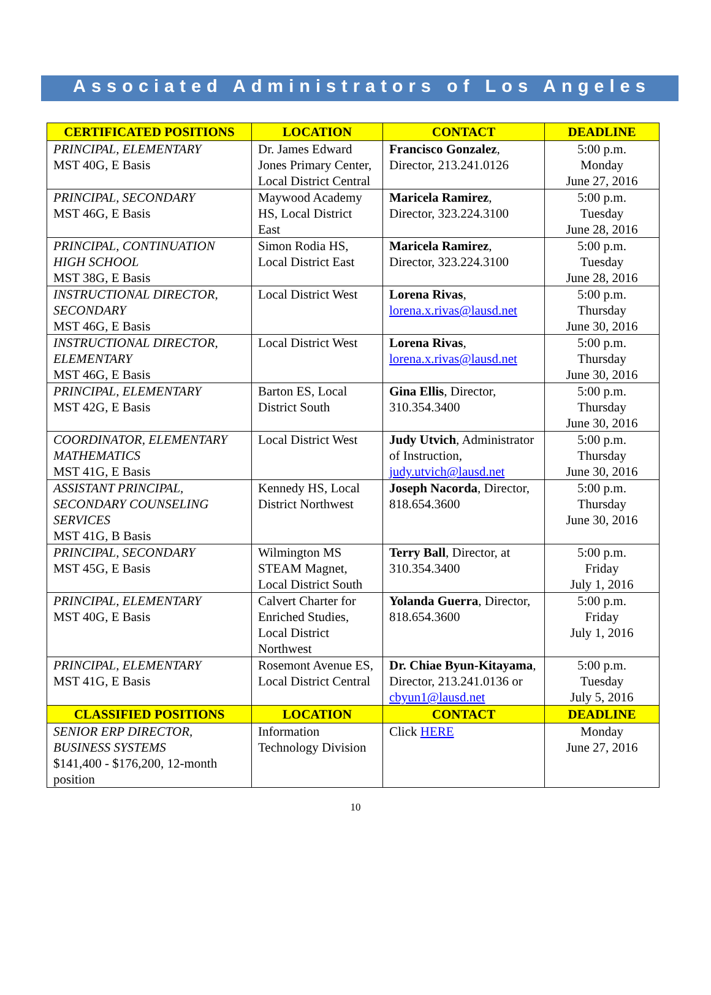Associated Administrators of Los Angeles
| CERTIFICATED POSITIONS | LOCATION | CONTACT | DEADLINE |
| --- | --- | --- | --- |
| PRINCIPAL, ELEMENTARY MST 40G, E Basis | Dr. James Edward Jones Primary Center, Local District Central | Francisco Gonzalez , Director, 213.241.0126 | 5:00 p.m. Monday June 27, 2016 |
| PRINCIPAL, SECONDARY MST 46G, E Basis | Maywood Academy HS, Local District East | Maricela Ramirez , Director, 323.224.3100 | 5:00 p.m. Tuesday June 28, 2016 |
| PRINCIPAL, CONTINUATION HIGH SCHOOL MST 38G, E Basis | Simon Rodia HS, Local District East | Maricela Ramirez , Director, 323.224.3100 | 5:00 p.m. Tuesday June 28, 2016 |
| INSTRUCTIONAL DIRECTOR, SECONDARY MST 46G, E Basis | Local District West | Lorena Rivas , lorena.x.rivas@lausd.net | 5:00 p.m. Thursday June 30, 2016 |
| INSTRUCTIONAL DIRECTOR, ELEMENTARY MST 46G, E Basis | Local District West | Lorena Rivas , lorena.x.rivas@lausd.net | 5:00 p.m. Thursday June 30, 2016 |
| PRINCIPAL, ELEMENTARY MST 42G, E Basis | Barton ES, Local District South | Gina Ellis , Director, 310.354.3400 | 5:00 p.m. Thursday June 30, 2016 |
| COORDINATOR, ELEMENTARY MATHEMATICS MST 41G, E Basis | Local District West | Judy Utvich , Administrator of Instruction, judy.utvich@lausd.net | 5:00 p.m. Thursday June 30, 2016 |
| ASSISTANT PRINCIPAL, SECONDARY COUNSELING SERVICES MST 41G, B Basis | Kennedy HS, Local District Northwest | Joseph Nacorda , Director, 818.654.3600 | 5:00 p.m. Thursday June 30, 2016 |
| PRINCIPAL, SECONDARY MST 45G, E Basis | Wilmington MS STEAM Magnet, Local District South | Terry Ball , Director, at 310.354.3400 | 5:00 p.m. Friday July 1, 2016 |
| PRINCIPAL, ELEMENTARY MST 40G, E Basis | Calvert Charter for Enriched Studies, Local District Northwest | Yolanda Guerra , Director, 818.654.3600 | 5:00 p.m. Friday July 1, 2016 |
| PRINCIPAL, ELEMENTARY MST 41G, E Basis | Rosemont Avenue ES, Local District Central | Dr. Chiae Byun-Kitayama , Director, 213.241.0136 or cbyun1@lausd.net | 5:00 p.m. Tuesday July 5, 2016 |
| CLASSIFIED POSITIONS | LOCATION | CONTACT | DEADLINE |
| SENIOR ERP DIRECTOR, BUSINESS SYSTEMS $141,400 - $176,200, 12-month position | Information Technology Division | Click HERE | Monday June 27, 2016 |
10